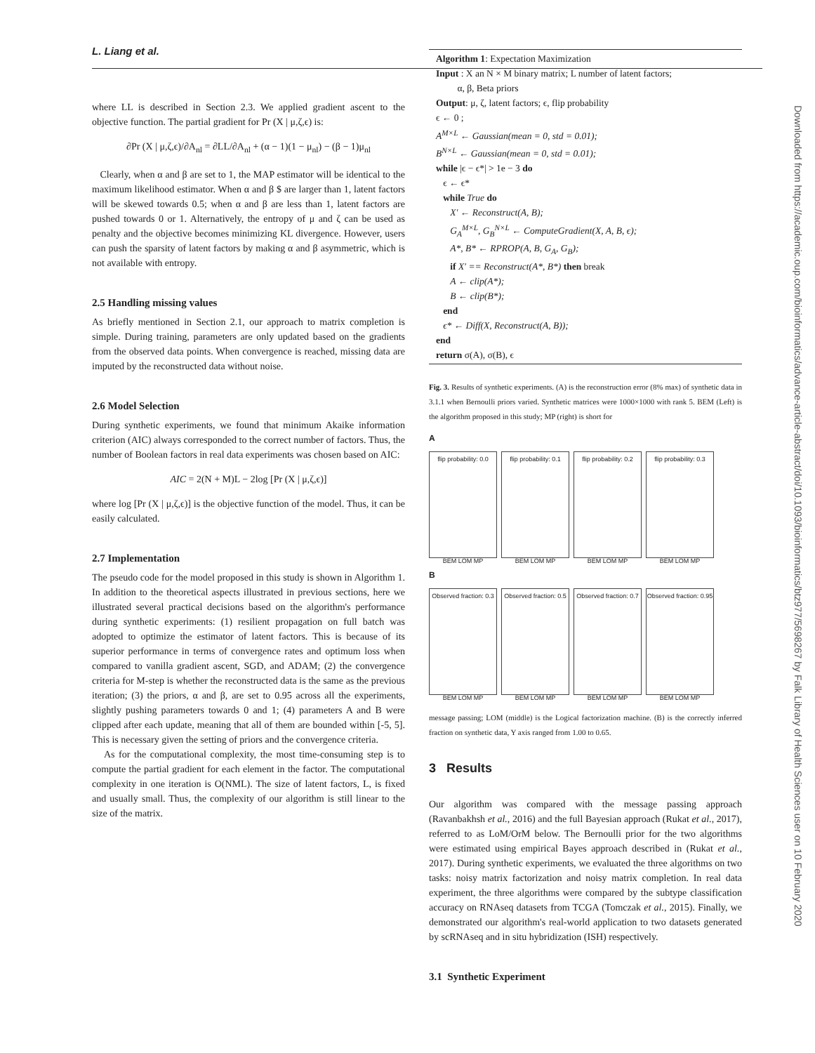L. Liang et al.
where LL is described in Section 2.3. We applied gradient ascent to the objective function. The partial gradient for Pr (X | μ,ζ,ϵ) is:
∂Pr (X | μ,ζ,ϵ)/∂A<sub>nl</sub> = ∂LL/∂A<sub>nl</sub> + (α − 1)(1 − μ<sub>nl</sub>) − (β − 1)μ<sub>nl</sub>
Clearly, when α and β are set to 1, the MAP estimator will be identical to the maximum likelihood estimator. When α and β $ are larger than 1, latent factors will be skewed towards 0.5; when α and β are less than 1, latent factors are pushed towards 0 or 1. Alternatively, the entropy of μ and ζ can be used as penalty and the objective becomes minimizing KL divergence. However, users can push the sparsity of latent factors by making α and β asymmetric, which is not available with entropy.
2.5 Handling missing values
As briefly mentioned in Section 2.1, our approach to matrix completion is simple. During training, parameters are only updated based on the gradients from the observed data points. When convergence is reached, missing data are imputed by the reconstructed data without noise.
2.6 Model Selection
During synthetic experiments, we found that minimum Akaike information criterion (AIC) always corresponded to the correct number of factors. Thus, the number of Boolean factors in real data experiments was chosen based on AIC:
AIC = 2(N + M)L − 2log [Pr (X | μ,ζ,ϵ)]
where log [Pr (X | μ,ζ,ϵ)] is the objective function of the model. Thus, it can be easily calculated.
2.7 Implementation
The pseudo code for the model proposed in this study is shown in Algorithm 1. In addition to the theoretical aspects illustrated in previous sections, here we illustrated several practical decisions based on the algorithm's performance during synthetic experiments: (1) resilient propagation on full batch was adopted to optimize the estimator of latent factors. This is because of its superior performance in terms of convergence rates and optimum loss when compared to vanilla gradient ascent, SGD, and ADAM; (2) the convergence criteria for M-step is whether the reconstructed data is the same as the previous iteration; (3) the priors, α and β, are set to 0.95 across all the experiments, slightly pushing parameters towards 0 and 1; (4) parameters A and B were clipped after each update, meaning that all of them are bounded within [-5, 5]. This is necessary given the setting of priors and the convergence criteria.
As for the computational complexity, the most time-consuming step is to compute the partial gradient for each element in the factor. The computational complexity in one iteration is O(NML). The size of latent factors, L, is fixed and usually small. Thus, the complexity of our algorithm is still linear to the size of the matrix.
Algorithm 1: Expectation Maximization
Input : X an N × M binary matrix; L number of latent factors;
α, β, Beta priors
Output: μ, ζ, latent factors; ϵ, flip probability
ϵ ← 0 ;
A<sup>M×L</sup> ← Gaussian(mean = 0, std = 0.01);
B<sup>N×L</sup> ← Gaussian(mean = 0, std = 0.01);
while |ϵ − ϵ*| > 1e − 3 do
ϵ ← ϵ*
while True do
X′ ← Reconstruct(A, B);
G<sub>A</sub><sup>M×L</sup>, G<sub>B</sub><sup>N×L</sup> ← ComputeGradient(X, A, B, ϵ);
A*, B* ← RPROP(A, B, G<sub>A</sub>, G<sub>B</sub>);
if X′ == Reconstruct(A*, B*) then break
A ← clip(A*);
B ← clip(B*);
end
ϵ* ← Diff(X, Reconstruct(A, B));
end
return σ(A), σ(B), ϵ
Fig. 3. Results of synthetic experiments. (A) is the reconstruction error (8% max) of synthetic data in 3.1.1 when Bernoulli priors varied. Synthetic matrices were 1000×1000 with rank 5. BEM (Left) is the algorithm proposed in this study; MP (right) is short for
A
flip probability: 0.0
BEM LOM MP
flip probability: 0.1
BEM LOM MP
flip probability: 0.2
BEM LOM MP
flip probability: 0.3
BEM LOM MP
B
Observed fraction: 0.3
BEM LOM MP
Observed fraction: 0.5
BEM LOM MP
Observed fraction: 0.7
BEM LOM MP
Observed fraction: 0.95
BEM LOM MP
message passing; LOM (middle) is the Logical factorization machine. (B) is the correctly inferred fraction on synthetic data, Y axis ranged from 1.00 to 0.65.
3 Results
Our algorithm was compared with the message passing approach (Ravanbakhsh et al., 2016) and the full Bayesian approach (Rukat et al., 2017), referred to as LoM/OrM below. The Bernoulli prior for the two algorithms were estimated using empirical Bayes approach described in (Rukat et al., 2017). During synthetic experiments, we evaluated the three algorithms on two tasks: noisy matrix factorization and noisy matrix completion. In real data experiment, the three algorithms were compared by the subtype classification accuracy on RNAseq datasets from TCGA (Tomczak et al., 2015). Finally, we demonstrated our algorithm's real-world application to two datasets generated by scRNAseq and in situ hybridization (ISH) respectively.
3.1 Synthetic Experiment
Downloaded from https://academic.oup.com/bioinformatics/advance-article-abstract/doi/10.1093/bioinformatics/btz977/5698267 by Falk Library of Health Sciences user on 10 February 2020